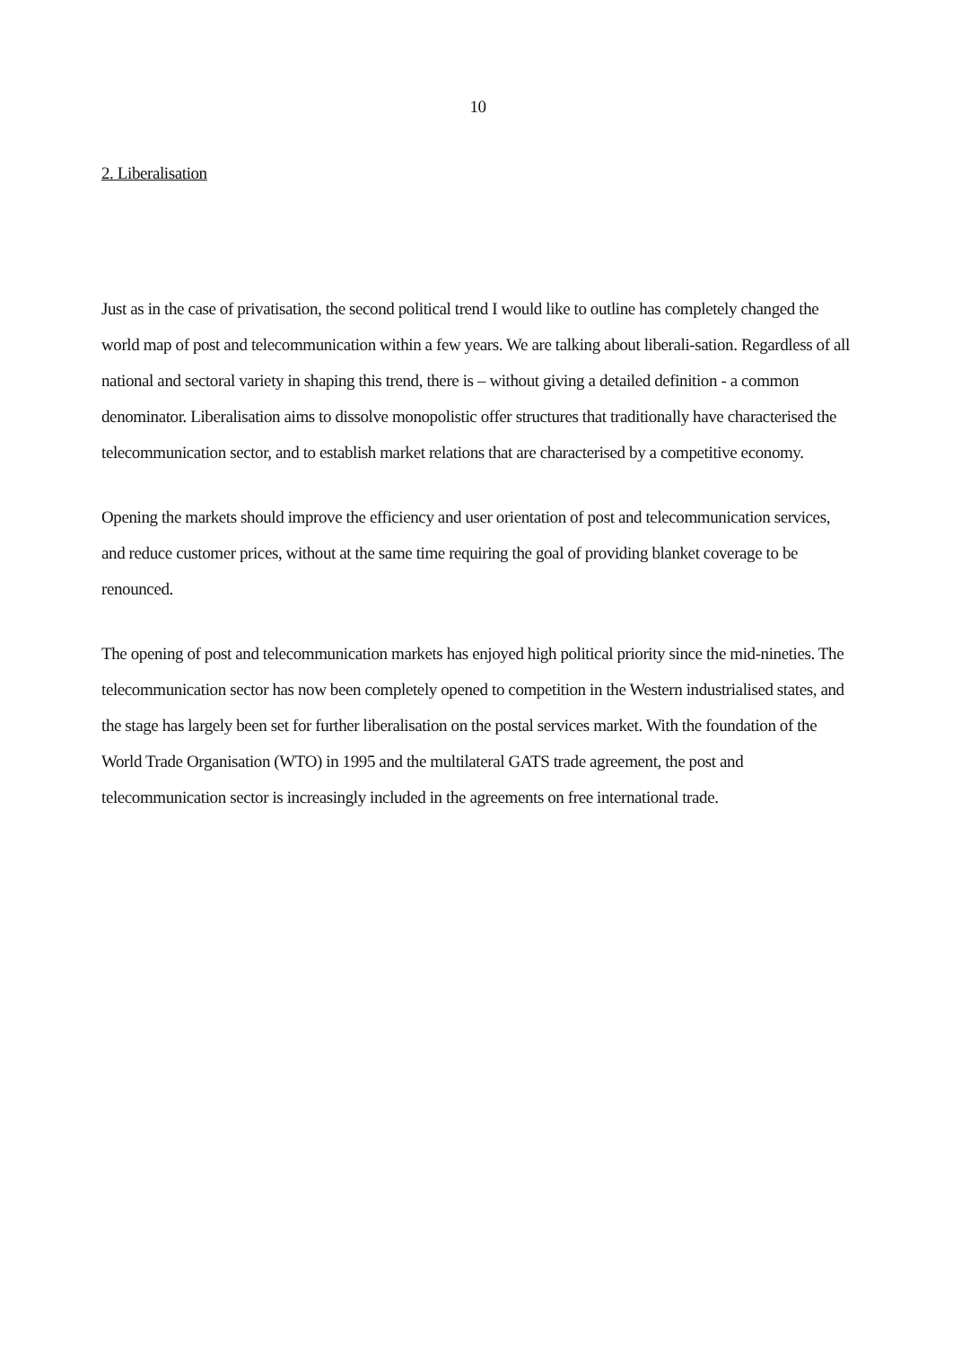10
2. Liberalisation
Just as in the case of privatisation, the second political trend I would like to outline has completely changed the world map of post and telecommunication within a few years. We are talking about liberali-sation. Regardless of all national and sectoral variety in shaping this trend, there is – without giving a detailed definition - a common denominator. Liberalisation aims to dissolve monopolistic offer structures that traditionally have characterised the telecommunication sector, and to establish market relations that are characterised by a competitive economy.
Opening the markets should improve the efficiency and user orientation of post and telecommunication services, and reduce customer prices, without at the same time requiring the goal of providing blanket coverage to be renounced.
The opening of post and telecommunication markets has enjoyed high political priority since the mid-nineties. The telecommunication sector has now been completely opened to competition in the Western industrialised states, and the stage has largely been set for further liberalisation on the postal services market. With the foundation of the World Trade Organisation (WTO) in 1995 and the multilateral GATS trade agreement, the post and telecommunication sector is increasingly included in the agreements on free international trade.